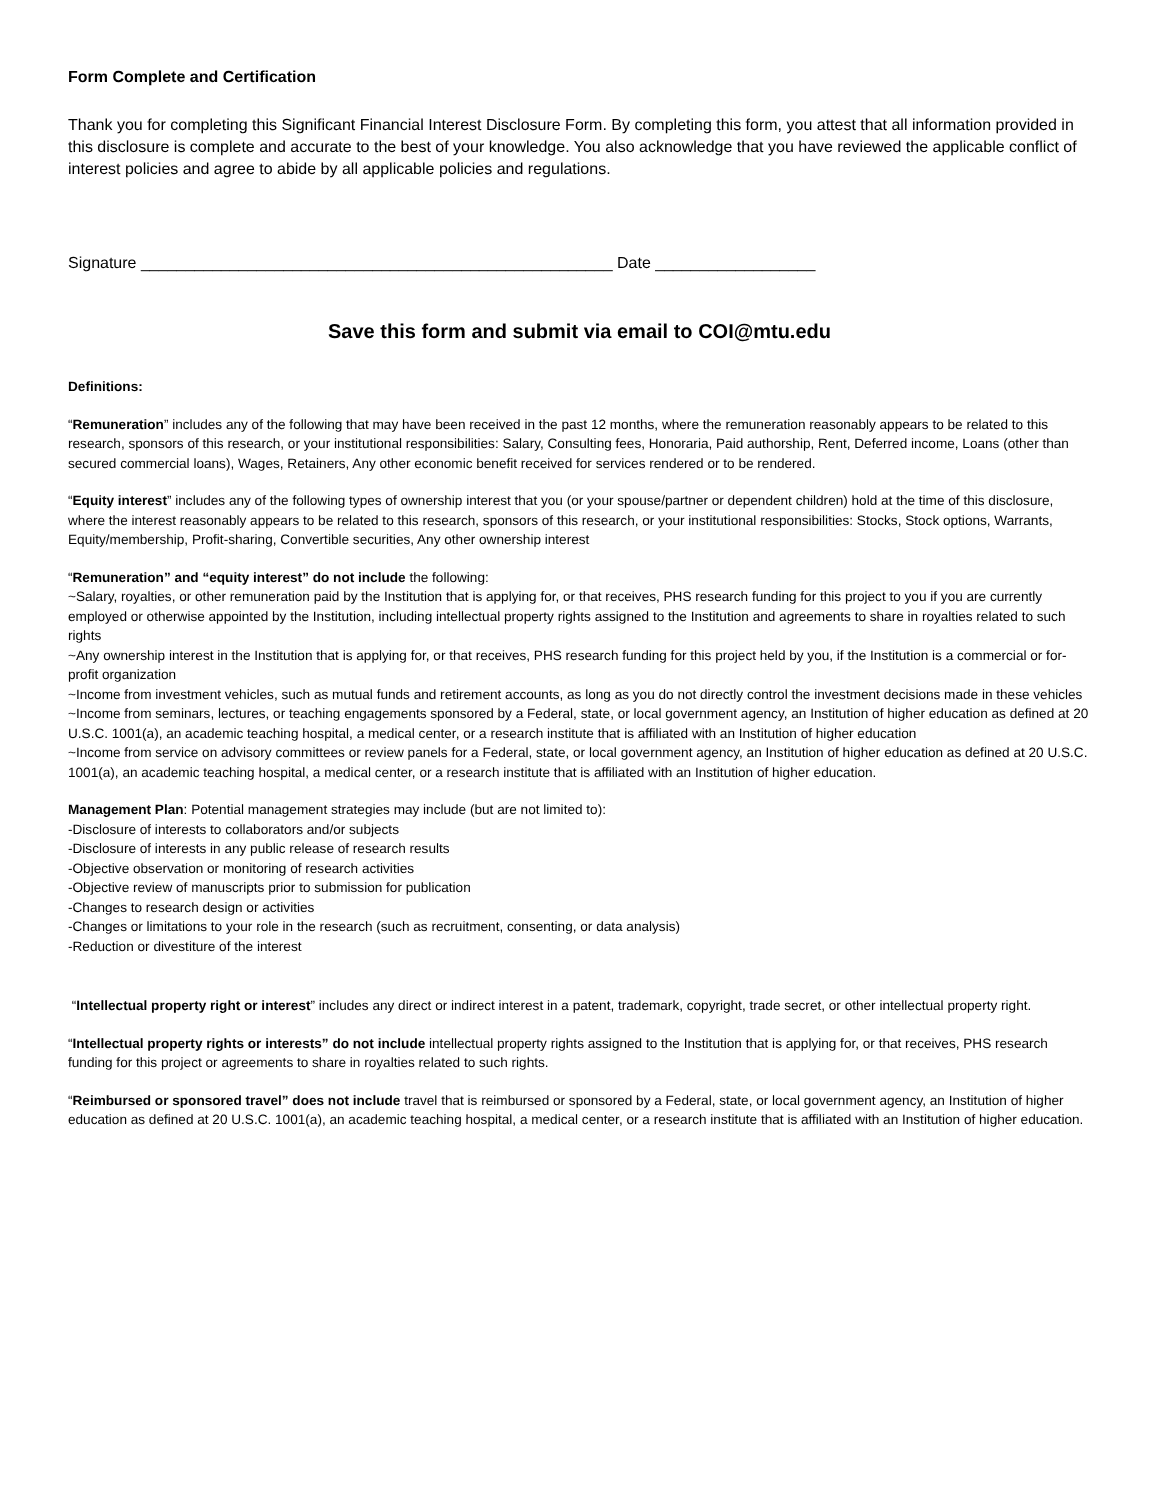Form Complete and Certification
Thank you for completing this Significant Financial Interest Disclosure Form. By completing this form, you attest that all information provided in this disclosure is complete and accurate to the best of your knowledge. You also acknowledge that you have reviewed the applicable conflict of interest policies and agree to abide by all applicable policies and regulations.
Signature _____________________________________________________ Date __________________
Save this form and submit via email to COI@mtu.edu
Definitions:
“Remuneration” includes any of the following that may have been received in the past 12 months, where the remuneration reasonably appears to be related to this research, sponsors of this research, or your institutional responsibilities: Salary, Consulting fees, Honoraria, Paid authorship, Rent, Deferred income, Loans (other than secured commercial loans), Wages, Retainers, Any other economic benefit received for services rendered or to be rendered.
“Equity interest” includes any of the following types of ownership interest that you (or your spouse/partner or dependent children) hold at the time of this disclosure, where the interest reasonably appears to be related to this research, sponsors of this research, or your institutional responsibilities: Stocks, Stock options, Warrants, Equity/membership, Profit-sharing, Convertible securities, Any other ownership interest
“Remuneration” and “equity interest” do not include the following:
~Salary, royalties, or other remuneration paid by the Institution that is applying for, or that receives, PHS research funding for this project to you if you are currently employed or otherwise appointed by the Institution, including intellectual property rights assigned to the Institution and agreements to share in royalties related to such rights
~Any ownership interest in the Institution that is applying for, or that receives, PHS research funding for this project held by you, if the Institution is a commercial or for-profit organization
~Income from investment vehicles, such as mutual funds and retirement accounts, as long as you do not directly control the investment decisions made in these vehicles
~Income from seminars, lectures, or teaching engagements sponsored by a Federal, state, or local government agency, an Institution of higher education as defined at 20 U.S.C. 1001(a), an academic teaching hospital, a medical center, or a research institute that is affiliated with an Institution of higher education
~Income from service on advisory committees or review panels for a Federal, state, or local government agency, an Institution of higher education as defined at 20 U.S.C. 1001(a), an academic teaching hospital, a medical center, or a research institute that is affiliated with an Institution of higher education.
Management Plan: Potential management strategies may include (but are not limited to):
-Disclosure of interests to collaborators and/or subjects
-Disclosure of interests in any public release of research results
-Objective observation or monitoring of research activities
-Objective review of manuscripts prior to submission for publication
-Changes to research design or activities
-Changes or limitations to your role in the research (such as recruitment, consenting, or data analysis)
-Reduction or divestiture of the interest
“Intellectual property right or interest” includes any direct or indirect interest in a patent, trademark, copyright, trade secret, or other intellectual property right.
“Intellectual property rights or interests” do not include intellectual property rights assigned to the Institution that is applying for, or that receives, PHS research funding for this project or agreements to share in royalties related to such rights.
“Reimbursed or sponsored travel” does not include travel that is reimbursed or sponsored by a Federal, state, or local government agency, an Institution of higher education as defined at 20 U.S.C. 1001(a), an academic teaching hospital, a medical center, or a research institute that is affiliated with an Institution of higher education.